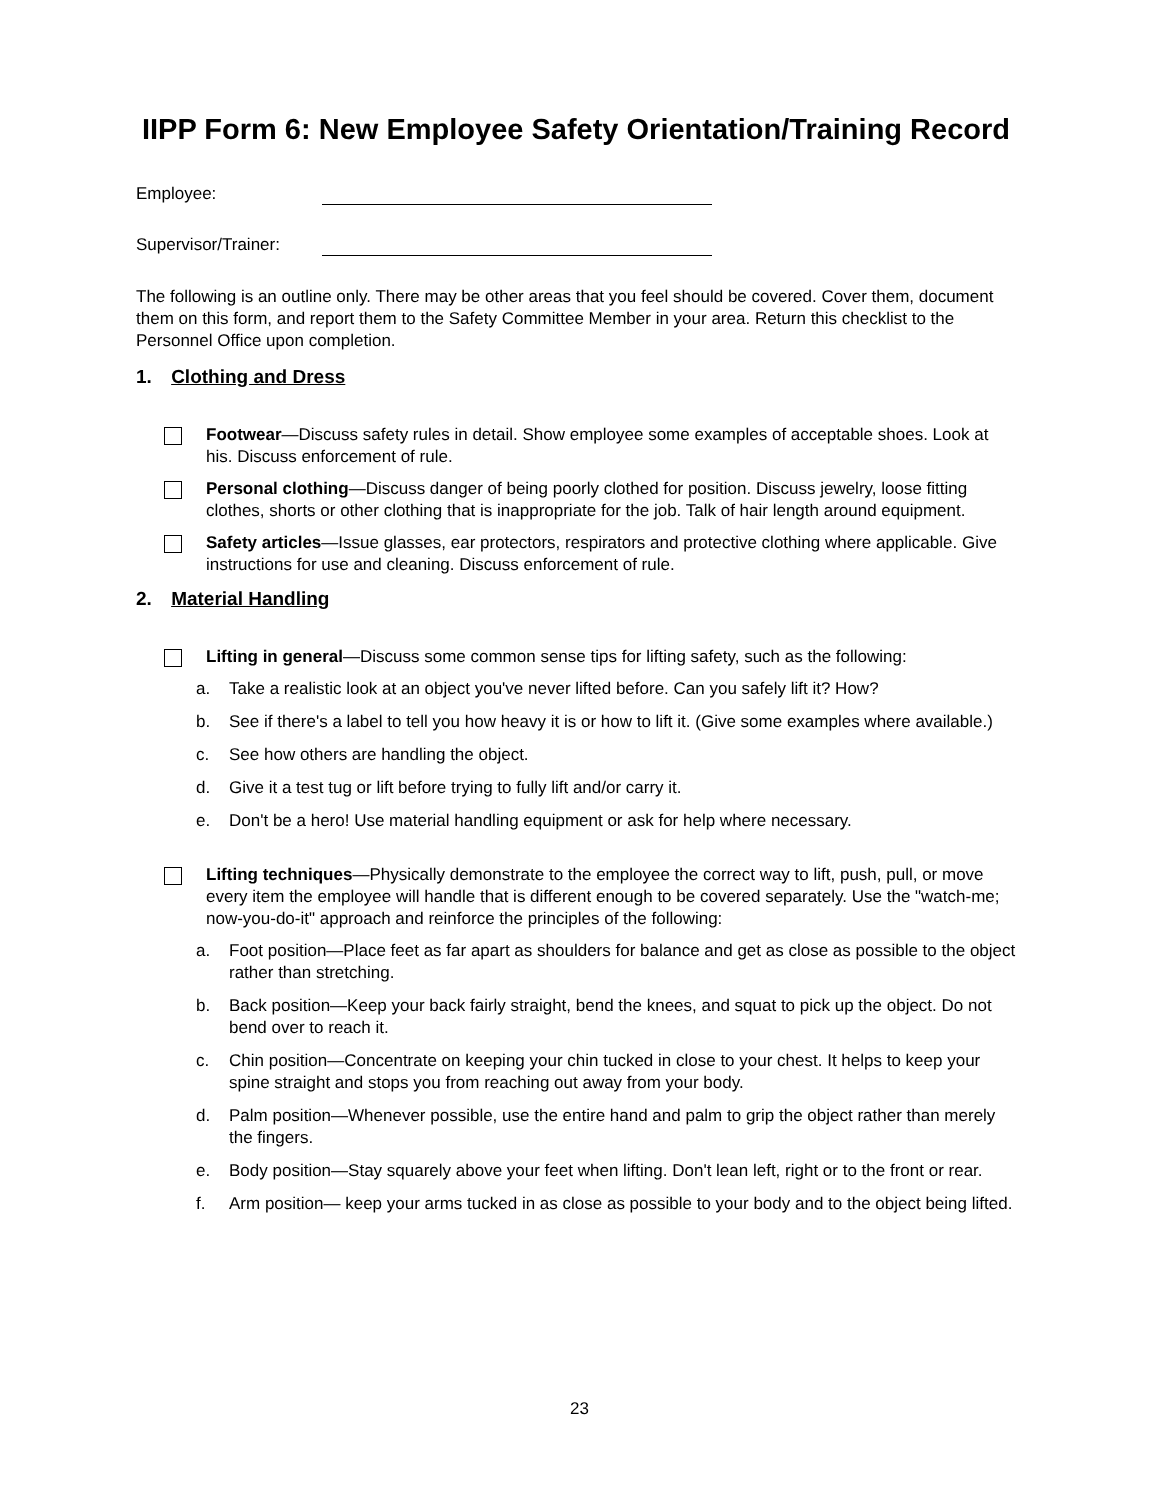IIPP Form 6: New Employee Safety Orientation/Training Record
Employee:
Supervisor/Trainer:
The following is an outline only. There may be other areas that you feel should be covered. Cover them, document them on this form, and report them to the Safety Committee Member in your area. Return this checklist to the Personnel Office upon completion.
1. Clothing and Dress
Footwear—Discuss safety rules in detail. Show employee some examples of acceptable shoes. Look at his. Discuss enforcement of rule.
Personal clothing—Discuss danger of being poorly clothed for position. Discuss jewelry, loose fitting clothes, shorts or other clothing that is inappropriate for the job. Talk of hair length around equipment.
Safety articles—Issue glasses, ear protectors, respirators and protective clothing where applicable. Give instructions for use and cleaning. Discuss enforcement of rule.
2. Material Handling
Lifting in general—Discuss some common sense tips for lifting safety, such as the following:
a. Take a realistic look at an object you've never lifted before. Can you safely lift it? How?
b. See if there's a label to tell you how heavy it is or how to lift it. (Give some examples where available.)
c. See how others are handling the object.
d. Give it a test tug or lift before trying to fully lift and/or carry it.
e. Don't be a hero! Use material handling equipment or ask for help where necessary.
Lifting techniques—Physically demonstrate to the employee the correct way to lift, push, pull, or move every item the employee will handle that is different enough to be covered separately. Use the "watch-me; now-you-do-it" approach and reinforce the principles of the following:
a. Foot position—Place feet as far apart as shoulders for balance and get as close as possible to the object rather than stretching.
b. Back position—Keep your back fairly straight, bend the knees, and squat to pick up the object. Do not bend over to reach it.
c. Chin position—Concentrate on keeping your chin tucked in close to your chest. It helps to keep your spine straight and stops you from reaching out away from your body.
d. Palm position—Whenever possible, use the entire hand and palm to grip the object rather than merely the fingers.
e. Body position—Stay squarely above your feet when lifting. Don't lean left, right or to the front or rear.
f. Arm position— keep your arms tucked in as close as possible to your body and to the object being lifted.
23